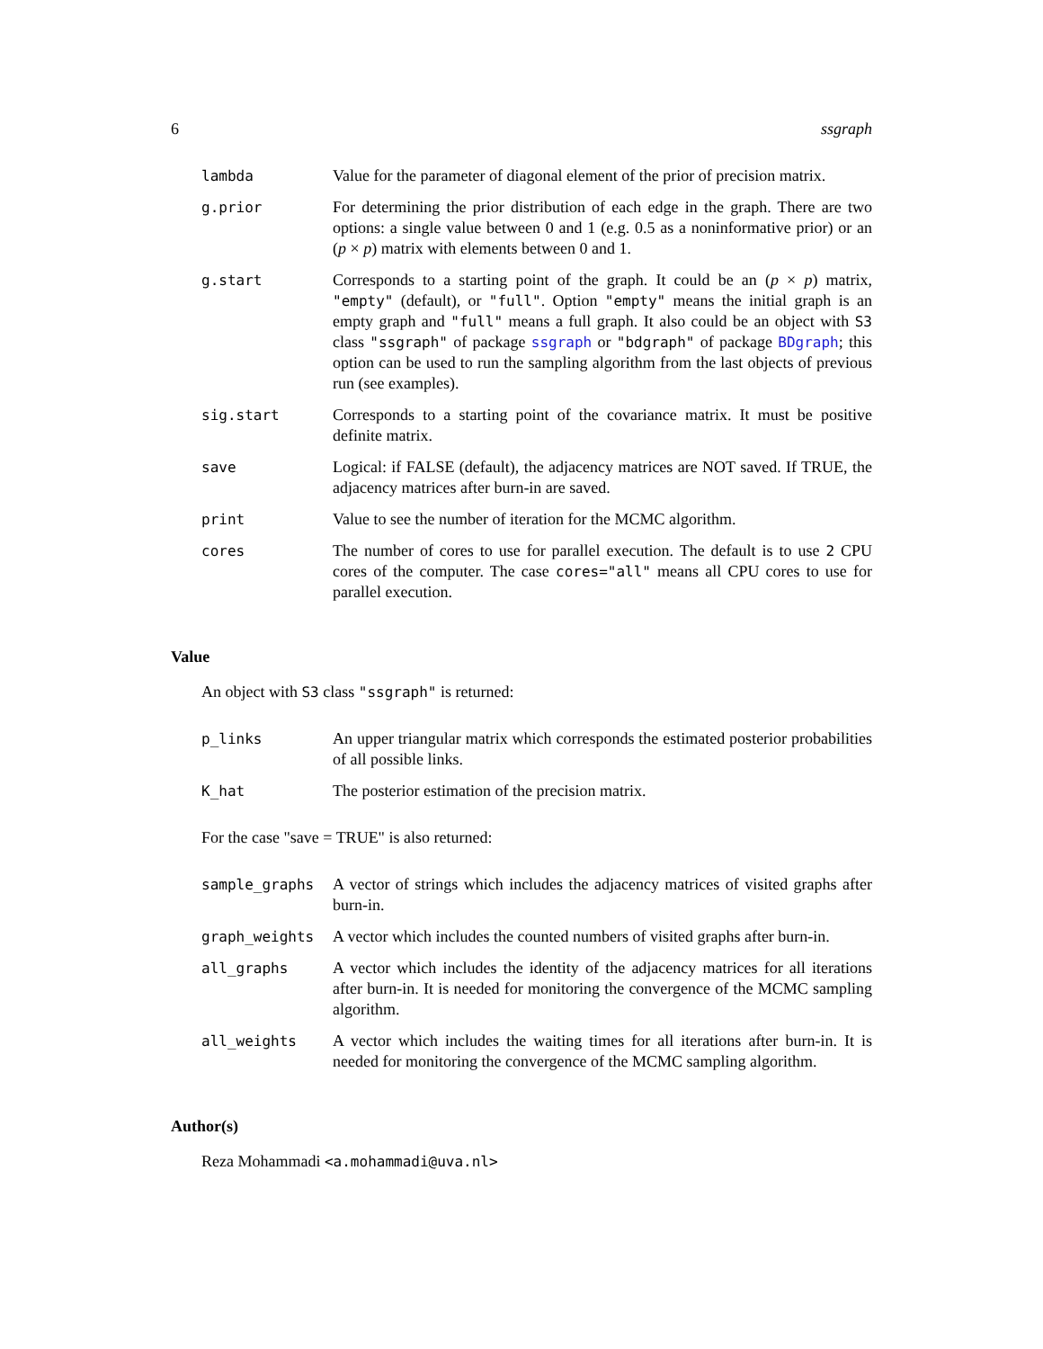6 ssgraph
| lambda | Value for the parameter of diagonal element of the prior of precision matrix. |
| g.prior | For determining the prior distribution of each edge in the graph. There are two options: a single value between 0 and 1 (e.g. 0.5 as a noninformative prior) or an ( p × p ) matrix with elements between 0 and 1. |
| g.start | Corresponds to a starting point of the graph. It could be an ( p × p ) matrix, "empty" (default), or "full" . Option "empty" means the initial graph is an empty graph and "full" means a full graph. It also could be an object with S3 class "ssgraph" of package ssgraph or "bdgraph" of package BDgraph ; this option can be used to run the sampling algorithm from the last objects of previous run (see examples). |
| sig.start | Corresponds to a starting point of the covariance matrix. It must be positive definite matrix. |
| save | Logical: if FALSE (default), the adjacency matrices are NOT saved. If TRUE, the adjacency matrices after burn-in are saved. |
| print | Value to see the number of iteration for the MCMC algorithm. |
| cores | The number of cores to use for parallel execution. The default is to use 2 CPU cores of the computer. The case cores="all" means all CPU cores to use for parallel execution. |
Value
An object with S3 class "ssgraph" is returned:
| p_links | An upper triangular matrix which corresponds the estimated posterior probabilities of all possible links. |
| K_hat | The posterior estimation of the precision matrix. |
For the case "save = TRUE" is also returned:
| sample_graphs | A vector of strings which includes the adjacency matrices of visited graphs after burn-in. |
| graph_weights | A vector which includes the counted numbers of visited graphs after burn-in. |
| all_graphs | A vector which includes the identity of the adjacency matrices for all iterations after burn-in. It is needed for monitoring the convergence of the MCMC sampling algorithm. |
| all_weights | A vector which includes the waiting times for all iterations after burn-in. It is needed for monitoring the convergence of the MCMC sampling algorithm. |
Author(s)
Reza Mohammadi <a.mohammadi@uva.nl>